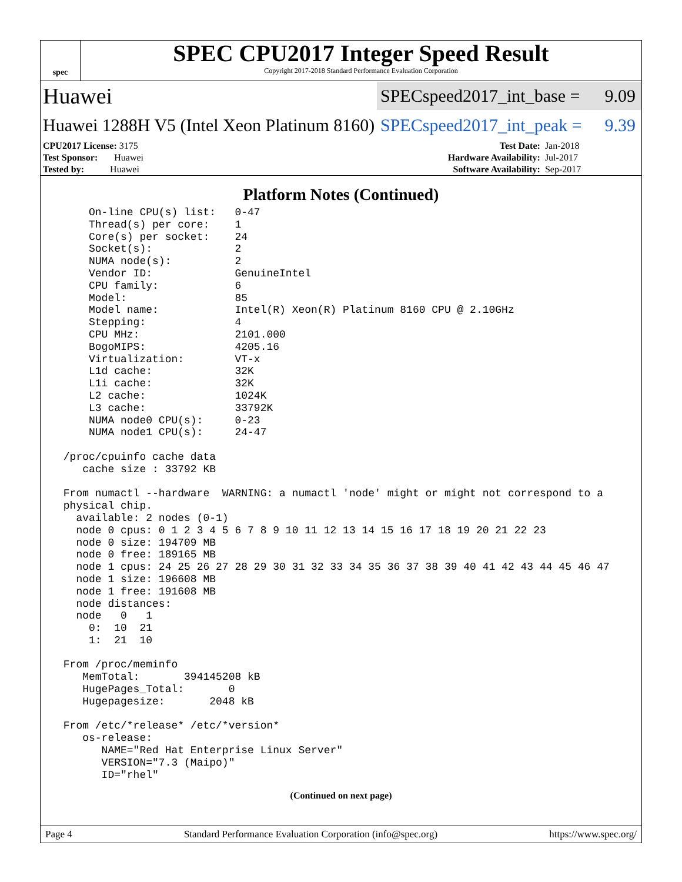spec
SPEC CPU2017 Integer Speed Result
Copyright 2017-2018 Standard Performance Evaluation Corporation
Huawei
SPECspeed2017_int_base = 9.09
Huawei 1288H V5 (Intel Xeon Platinum 8160)
SPECspeed2017_int_peak = 9.39
| CPU2017 License: 3175 | | Test Date: | Jan-2018 |
| Test Sponsor: Huawei | | Hardware Availability: | Jul-2017 |
| Tested by: Huawei | | Software Availability: | Sep-2017 |
Platform Notes (Continued)
     On-line CPU(s) list:   0-47
     Thread(s) per core:    1
     Core(s) per socket:    24
     Socket(s):             2
     NUMA node(s):          2
     Vendor ID:             GenuineIntel
     CPU family:            6
     Model:                 85
     Model name:            Intel(R) Xeon(R) Platinum 8160 CPU @ 2.10GHz
     Stepping:              4
     CPU MHz:               2101.000
     BogoMIPS:              4205.16
     Virtualization:        VT-x
     L1d cache:             32K
     L1i cache:             32K
     L2 cache:              1024K
     L3 cache:              33792K
     NUMA node0 CPU(s):     0-23
     NUMA node1 CPU(s):     24-47

 /proc/cpuinfo cache data
    cache size : 33792 KB

 From numactl --hardware  WARNING: a numactl 'node' might or might not correspond to a
 physical chip.
   available: 2 nodes (0-1)
   node 0 cpus: 0 1 2 3 4 5 6 7 8 9 10 11 12 13 14 15 16 17 18 19 20 21 22 23
   node 0 size: 194709 MB
   node 0 free: 189165 MB
   node 1 cpus: 24 25 26 27 28 29 30 31 32 33 34 35 36 37 38 39 40 41 42 43 44 45 46 47
   node 1 size: 196608 MB
   node 1 free: 191608 MB
   node distances:
   node   0   1
     0:  10  21
     1:  21  10

 From /proc/meminfo
    MemTotal:       394145208 kB
    HugePages_Total:       0
    Hugepagesize:       2048 kB

 From /etc/*release* /etc/*version*
    os-release:
       NAME="Red Hat Enterprise Linux Server"
       VERSION="7.3 (Maipo)"
       ID="rhel"
(Continued on next page)
Page 4 Standard Performance Evaluation Corporation (info@spec.org) https://www.spec.org/